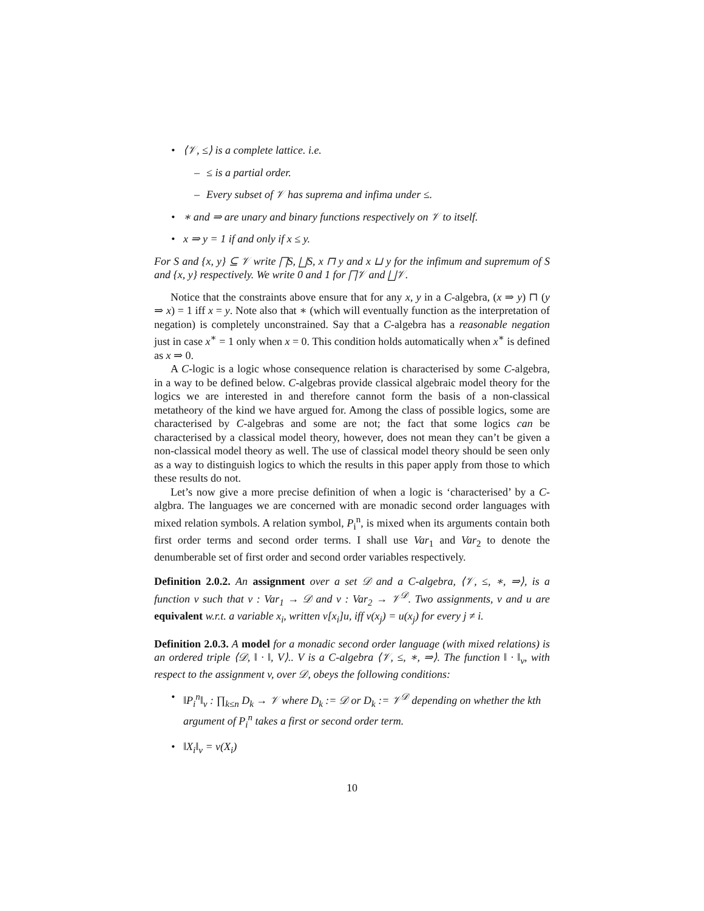• ⟨𝒱, ≤⟩ is a complete lattice. i.e.
– ≤ is a partial order.
– Every subset of 𝒱 has suprema and infima under ≤.
• ∗ and ⇒ are unary and binary functions respectively on 𝒱 to itself.
• x ⇒ y = 1 if and only if x ≤ y.
For S and {x, y} ⊆ 𝒱 write ⨅S, ⨆S, x ⊓ y and x ⊔ y for the infimum and supremum of S and {x, y} respectively. We write 0 and 1 for ⨅𝒱 and ⨆𝒱.
Notice that the constraints above ensure that for any x, y in a C-algebra, (x ⇒ y) ⊓ (y ⇒ x) = 1 iff x = y. Note also that ∗ (which will eventually function as the interpretation of negation) is completely unconstrained. Say that a C-algebra has a reasonable negation just in case x<sup>∗</sup> = 1 only when x = 0. This condition holds automatically when x<sup>∗</sup> is defined as x ⇒ 0.
A C-logic is a logic whose consequence relation is characterised by some C-algebra, in a way to be defined below. C-algebras provide classical algebraic model theory for the logics we are interested in and therefore cannot form the basis of a non-classical metatheory of the kind we have argued for. Among the class of possible logics, some are characterised by C-algebras and some are not; the fact that some logics can be characterised by a classical model theory, however, does not mean they can’t be given a non-classical model theory as well. The use of classical model theory should be seen only as a way to distinguish logics to which the results in this paper apply from those to which these results do not.
Let’s now give a more precise definition of when a logic is ‘characterised’ by a C-algbra. The languages we are concerned with are monadic second order languages with mixed relation symbols. A relation symbol, P<sub>i</sub><sup>n</sup>, is mixed when its arguments contain both first order terms and second order terms. I shall use Var<sub>1</sub> and Var<sub>2</sub> to denote the denumberable set of first order and second order variables respectively.
Definition 2.0.2. An assignment over a set 𝒟 and a C-algebra, ⟨𝒱, ≤, ∗, ⇒⟩, is a function v such that v : Var<sub>1</sub> → 𝒟 and v : Var<sub>2</sub> → 𝒱<sup>𝒟</sup>. Two assignments, v and u are equivalent w.r.t. a variable x<sub>i</sub>, written v[x<sub>i</sub>]u, iff v(x<sub>j</sub>) = u(x<sub>j</sub>) for every j ≠ i.
Definition 2.0.3. A model for a monadic second order language (with mixed relations) is an ordered triple ⟨𝒟, ‖ · ‖, V⟩.. V is a C-algebra ⟨𝒱, ≤, ∗, ⇒⟩. The function ‖ · ‖<sub>v</sub>, with respect to the assignment v, over 𝒟, obeys the following conditions:
• ‖P<sub>i</sub><sup>n</sup>‖<sub>v</sub> : ∏<sub>k≤n</sub> D<sub>k</sub> → 𝒱 where D<sub>k</sub> := 𝒟 or D<sub>k</sub> := 𝒱<sup>𝒟</sup> depending on whether the kth argument of P<sub>i</sub><sup>n</sup> takes a first or second order term.
• ‖X<sub>i</sub>‖<sub>v</sub> = v(X<sub>i</sub>)
10